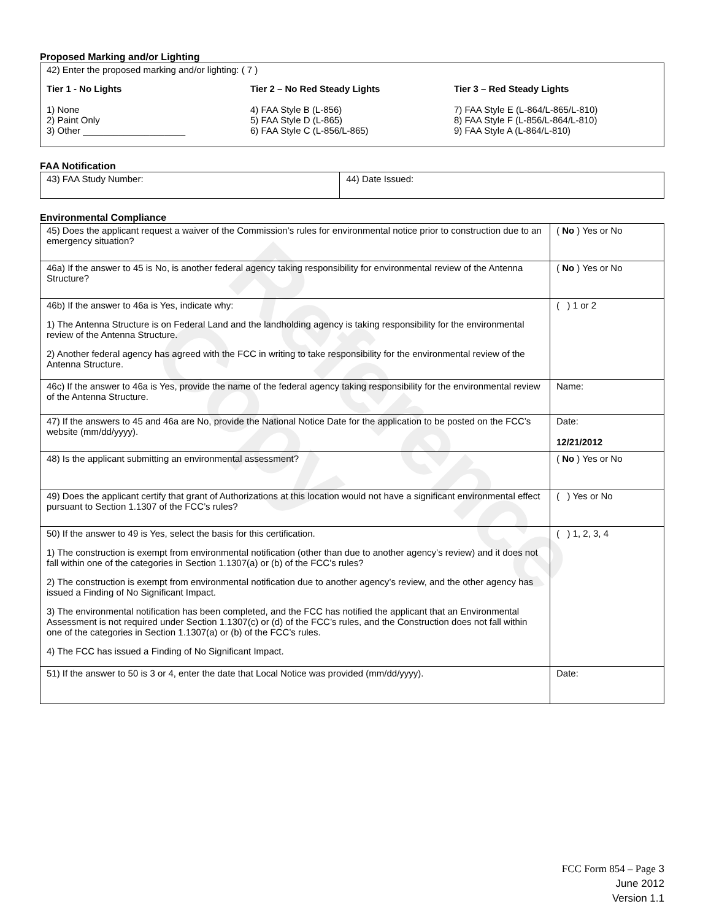Reference Copy
Proposed Marking and/or Lighting
42) Enter the proposed marking and/or lighting: ( 7 )
Tier 1 - No Lights
1) None
2) Paint Only
3) Other ____________________
Tier 2 – No Red Steady Lights
4) FAA Style B (L-856)
5) FAA Style D (L-865)
6) FAA Style C (L-856/L-865)
Tier 3 – Red Steady Lights
7) FAA Style E (L-864/L-865/L-810)
8) FAA Style F (L-856/L-864/L-810)
9) FAA Style A (L-864/L-810)
FAA Notification
| 43) FAA Study Number: | 44) Date Issued: |
Environmental Compliance
| 45) Does the applicant request a waiver of the Commission’s rules for environmental notice prior to construction due to an emergency situation? | ( No ) Yes or No |
| 46a) If the answer to 45 is No, is another federal agency taking responsibility for environmental review of the Antenna Structure? | ( No ) Yes or No |
| 46b) If the answer to 46a is Yes, indicate why: 1) The Antenna Structure is on Federal Land and the landholding agency is taking responsibility for the environmental review of the Antenna Structure. 2) Another federal agency has agreed with the FCC in writing to take responsibility for the environmental review of the Antenna Structure. | ( ) 1 or 2 |
| 46c) If the answer to 46a is Yes, provide the name of the federal agency taking responsibility for the environmental review of the Antenna Structure. | Name: |
| 47) If the answers to 45 and 46a are No, provide the National Notice Date for the application to be posted on the FCC’s website (mm/dd/yyyy). | Date: 12/21/2012 |
| 48) Is the applicant submitting an environmental assessment? | ( No ) Yes or No |
| 49) Does the applicant certify that grant of Authorizations at this location would not have a significant environmental effect pursuant to Section 1.1307 of the FCC’s rules? | ( ) Yes or No |
| 50) If the answer to 49 is Yes, select the basis for this certification. 1) The construction is exempt from environmental notification (other than due to another agency’s review) and it does not fall within one of the categories in Section 1.1307(a) or (b) of the FCC’s rules? 2) The construction is exempt from environmental notification due to another agency’s review, and the other agency has issued a Finding of No Significant Impact. 3) The environmental notification has been completed, and the FCC has notified the applicant that an Environmental Assessment is not required under Section 1.1307(c) or (d) of the FCC’s rules, and the Construction does not fall within one of the categories in Section 1.1307(a) or (b) of the FCC’s rules. 4) The FCC has issued a Finding of No Significant Impact. | ( ) 1, 2, 3, 4 |
| 51) If the answer to 50 is 3 or 4, enter the date that Local Notice was provided (mm/dd/yyyy). | Date: |
FCC Form 854 – Page 3
June 2012
Version 1.1